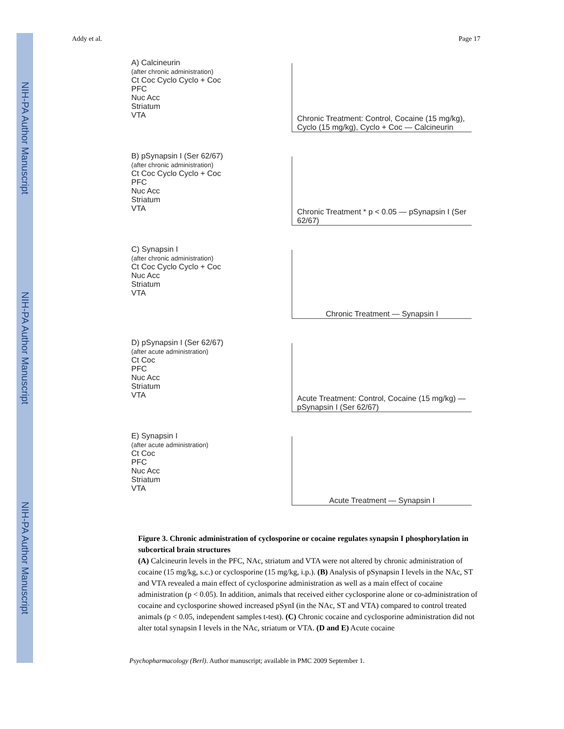NIH-PA Author Manuscript
NIH-PA Author Manuscript
NIH-PA Author Manuscript
Addy et al. Page 17
A) Calcineurin
(after chronic administration)
Ct Coc Cyclo Cyclo + Coc
PFC
Nuc Acc
Striatum
VTA
Chronic Treatment: Control, Cocaine (15 mg/kg), Cyclo (15 mg/kg), Cyclo + Coc — Calcineurin
B) pSynapsin I (Ser 62/67)
(after chronic administration)
Ct Coc Cyclo Cyclo + Coc
PFC
Nuc Acc
Striatum
VTA
Chronic Treatment * p < 0.05 — pSynapsin I (Ser 62/67)
C) Synapsin I
(after chronic administration)
Ct Coc Cyclo Cyclo + Coc
Nuc Acc
Striatum
VTA
Chronic Treatment — Synapsin I
D) pSynapsin I (Ser 62/67)
(after acute administration)
Ct Coc
PFC
Nuc Acc
Striatum
VTA
Acute Treatment: Control, Cocaine (15 mg/kg) — pSynapsin I (Ser 62/67)
E) Synapsin I
(after acute administration)
Ct Coc
PFC
Nuc Acc
Striatum
VTA
Acute Treatment — Synapsin I
Figure 3. Chronic administration of cyclosporine or cocaine regulates synapsin I phosphorylation in subcortical brain structures
(A) Calcineurin levels in the PFC, NAc, striatum and VTA were not altered by chronic administration of cocaine (15 mg/kg, s.c.) or cyclosporine (15 mg/kg, i.p.). (B) Analysis of pSynapsin I levels in the NAc, ST and VTA revealed a main effect of cyclosporine administration as well as a main effect of cocaine administration (p < 0.05). In addition, animals that received either cyclosporine alone or co-administration of cocaine and cyclosporine showed increased pSynI (in the NAc, ST and VTA) compared to control treated animals (p < 0.05, independent samples t-test). (C) Chronic cocaine and cyclosporine administration did not alter total synapsin I levels in the NAc, striatum or VTA. (D and E) Acute cocaine
Psychopharmacology (Berl). Author manuscript; available in PMC 2009 September 1.